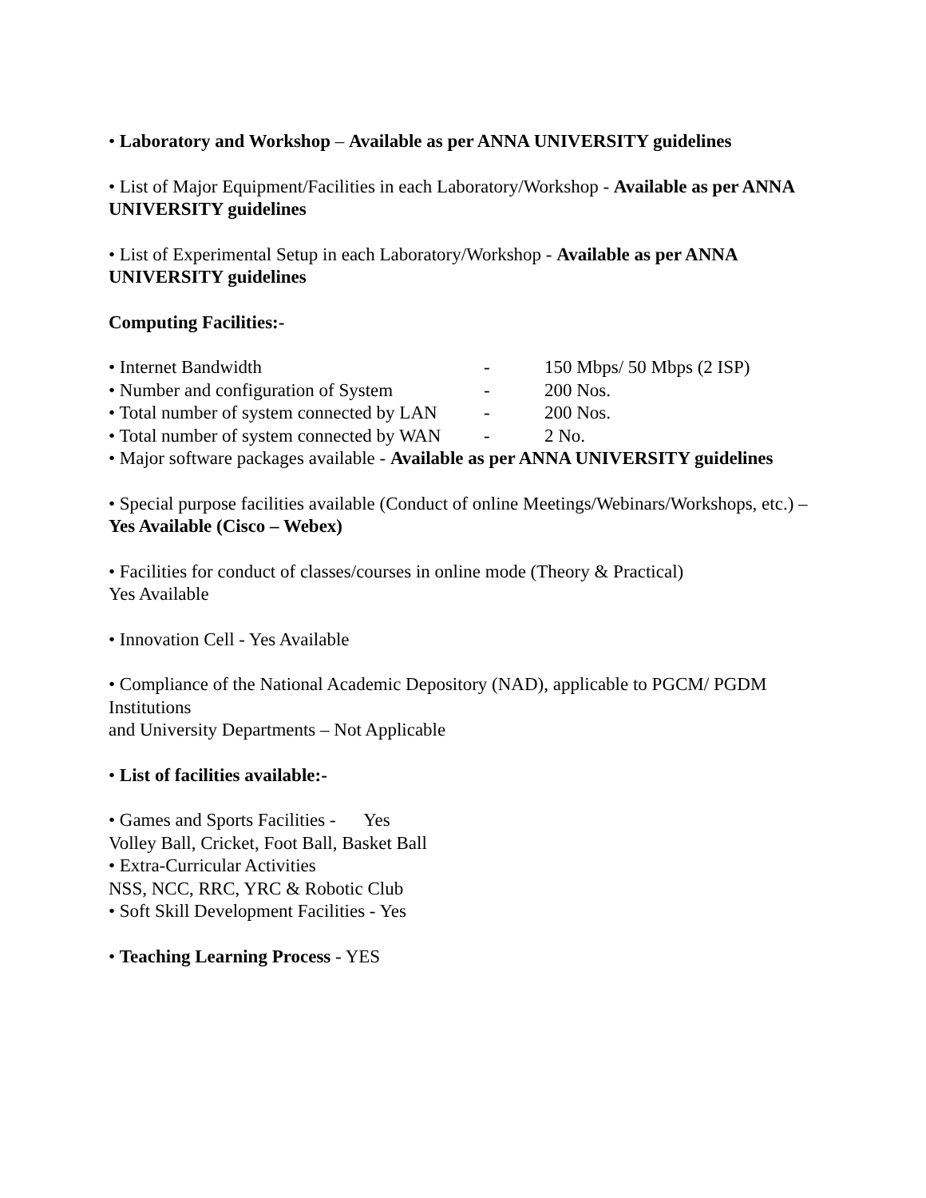• Laboratory and Workshop – Available as per ANNA UNIVERSITY guidelines
• List of Major Equipment/Facilities in each Laboratory/Workshop - Available as per ANNA UNIVERSITY guidelines
• List of Experimental Setup in each Laboratory/Workshop - Available as per ANNA UNIVERSITY guidelines
Computing Facilities:-
• Internet Bandwidth - 150 Mbps/ 50 Mbps (2 ISP)
• Number and configuration of System - 200 Nos.
• Total number of system connected by LAN - 200 Nos.
• Total number of system connected by WAN - 2 No.
• Major software packages available - Available as per ANNA UNIVERSITY guidelines
• Special purpose facilities available (Conduct of online Meetings/Webinars/Workshops, etc.) – Yes Available (Cisco – Webex)
• Facilities for conduct of classes/courses in online mode (Theory & Practical)
Yes Available
• Innovation Cell - Yes Available
• Compliance of the National Academic Depository (NAD), applicable to PGCM/ PGDM Institutions
and University Departments – Not Applicable
• List of facilities available:-
• Games and Sports Facilities - Yes
Volley Ball, Cricket, Foot Ball, Basket Ball
• Extra-Curricular Activities
NSS, NCC, RRC, YRC & Robotic Club
• Soft Skill Development Facilities - Yes
• Teaching Learning Process - YES